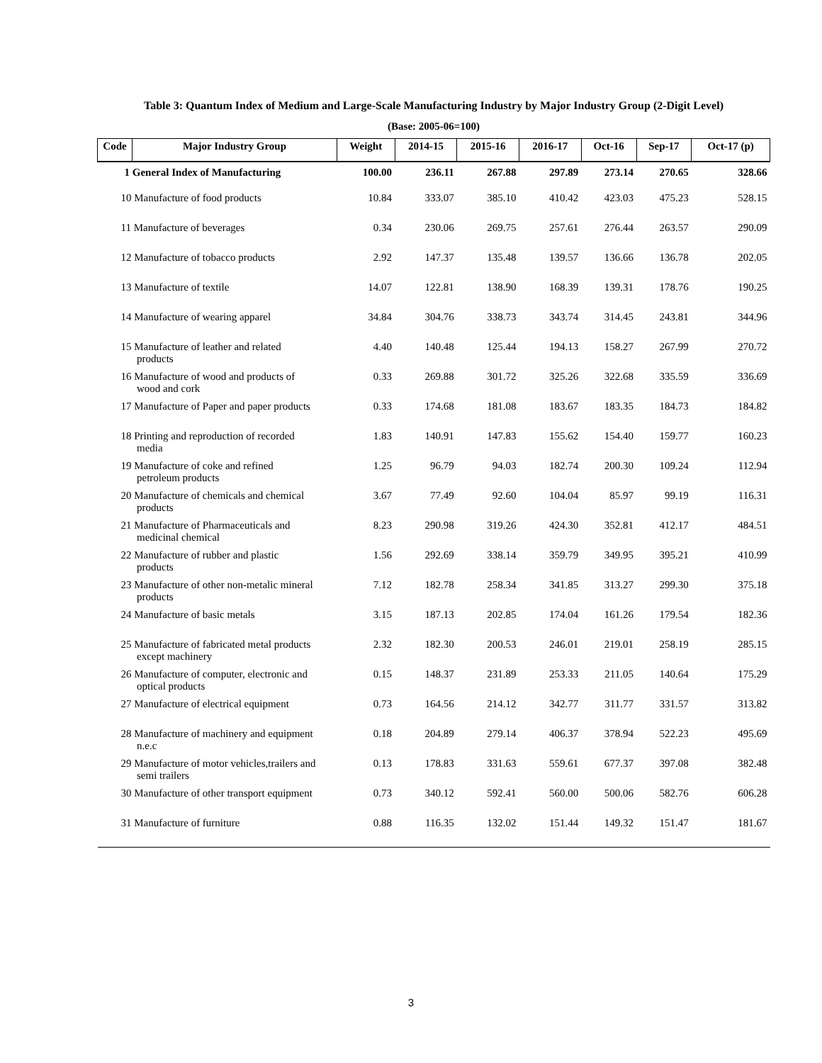Table 3: Quantum Index of Medium and Large-Scale Manufacturing Industry by Major Industry Group (2-Digit Level)
(Base: 2005-06=100)
| Code | Major Industry Group | Weight | 2014-15 | 2015-16 | 2016-17 | Oct-16 | Sep-17 | Oct-17 (p) |
| --- | --- | --- | --- | --- | --- | --- | --- | --- |
| 1 General Index of Manufacturing | | 100.00 | 236.11 | 267.88 | 297.89 | 273.14 | 270.65 | 328.66 |
| 10 Manufacture of food products | | 10.84 | 333.07 | 385.10 | 410.42 | 423.03 | 475.23 | 528.15 |
| 11 Manufacture of beverages | | 0.34 | 230.06 | 269.75 | 257.61 | 276.44 | 263.57 | 290.09 |
| 12 Manufacture of tobacco products | | 2.92 | 147.37 | 135.48 | 139.57 | 136.66 | 136.78 | 202.05 |
| 13 Manufacture of textile | | 14.07 | 122.81 | 138.90 | 168.39 | 139.31 | 178.76 | 190.25 |
| 14 Manufacture of wearing apparel | | 34.84 | 304.76 | 338.73 | 343.74 | 314.45 | 243.81 | 344.96 |
| 15 Manufacture of leather and related products | | 4.40 | 140.48 | 125.44 | 194.13 | 158.27 | 267.99 | 270.72 |
| 16 Manufacture of wood and products of wood and cork | | 0.33 | 269.88 | 301.72 | 325.26 | 322.68 | 335.59 | 336.69 |
| 17 Manufacture of Paper and paper products | | 0.33 | 174.68 | 181.08 | 183.67 | 183.35 | 184.73 | 184.82 |
| 18 Printing and reproduction of recorded media | | 1.83 | 140.91 | 147.83 | 155.62 | 154.40 | 159.77 | 160.23 |
| 19 Manufacture of coke and refined petroleum products | | 1.25 | 96.79 | 94.03 | 182.74 | 200.30 | 109.24 | 112.94 |
| 20 Manufacture of chemicals and chemical products | | 3.67 | 77.49 | 92.60 | 104.04 | 85.97 | 99.19 | 116.31 |
| 21 Manufacture of Pharmaceuticals and medicinal chemical | | 8.23 | 290.98 | 319.26 | 424.30 | 352.81 | 412.17 | 484.51 |
| 22 Manufacture of rubber and plastic products | | 1.56 | 292.69 | 338.14 | 359.79 | 349.95 | 395.21 | 410.99 |
| 23 Manufacture of other non-metalic mineral products | | 7.12 | 182.78 | 258.34 | 341.85 | 313.27 | 299.30 | 375.18 |
| 24 Manufacture of basic metals | | 3.15 | 187.13 | 202.85 | 174.04 | 161.26 | 179.54 | 182.36 |
| 25 Manufacture of fabricated metal products except machinery | | 2.32 | 182.30 | 200.53 | 246.01 | 219.01 | 258.19 | 285.15 |
| 26 Manufacture of computer, electronic and optical products | | 0.15 | 148.37 | 231.89 | 253.33 | 211.05 | 140.64 | 175.29 |
| 27 Manufacture of electrical equipment | | 0.73 | 164.56 | 214.12 | 342.77 | 311.77 | 331.57 | 313.82 |
| 28 Manufacture of machinery and equipment n.e.c | | 0.18 | 204.89 | 279.14 | 406.37 | 378.94 | 522.23 | 495.69 |
| 29 Manufacture of motor vehicles,trailers and semi trailers | | 0.13 | 178.83 | 331.63 | 559.61 | 677.37 | 397.08 | 382.48 |
| 30 Manufacture of other transport equipment | | 0.73 | 340.12 | 592.41 | 560.00 | 500.06 | 582.76 | 606.28 |
| 31 Manufacture of furniture | | 0.88 | 116.35 | 132.02 | 151.44 | 149.32 | 151.47 | 181.67 |
3